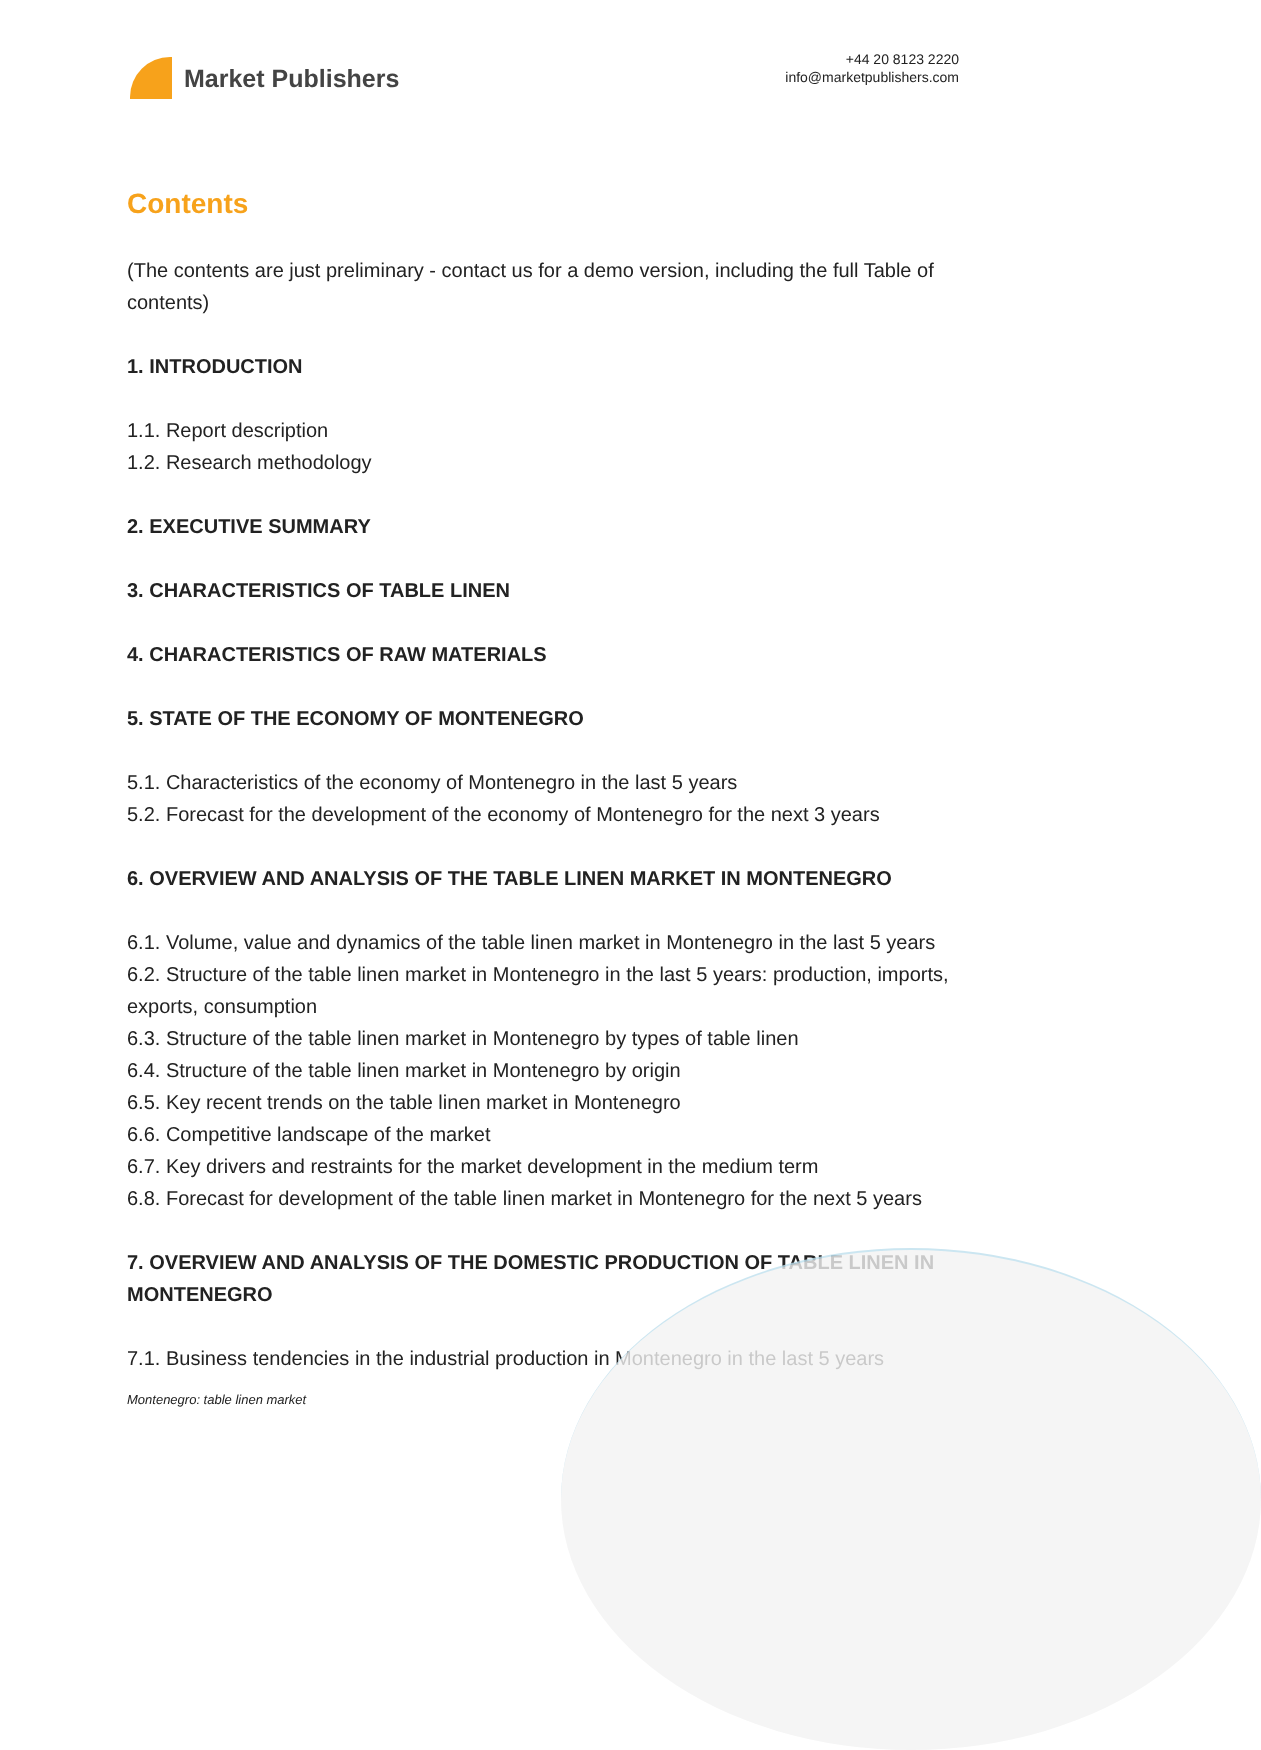Market Publishers
+44 20 8123 2220
info@marketpublishers.com
Contents
(The contents are just preliminary - contact us for a demo version, including the full Table of contents)
1. INTRODUCTION
1.1. Report description
1.2. Research methodology
2. EXECUTIVE SUMMARY
3. CHARACTERISTICS OF TABLE LINEN
4. CHARACTERISTICS OF RAW MATERIALS
5. STATE OF THE ECONOMY OF MONTENEGRO
5.1. Characteristics of the economy of Montenegro in the last 5 years
5.2. Forecast for the development of the economy of Montenegro for the next 3 years
6. OVERVIEW AND ANALYSIS OF THE TABLE LINEN MARKET IN MONTENEGRO
6.1. Volume, value and dynamics of the table linen market in Montenegro in the last 5 years
6.2. Structure of the table linen market in Montenegro in the last 5 years: production, imports, exports, consumption
6.3. Structure of the table linen market in Montenegro by types of table linen
6.4. Structure of the table linen market in Montenegro by origin
6.5. Key recent trends on the table linen market in Montenegro
6.6. Competitive landscape of the market
6.7. Key drivers and restraints for the market development in the medium term
6.8. Forecast for development of the table linen market in Montenegro for the next 5 years
7. OVERVIEW AND ANALYSIS OF THE DOMESTIC PRODUCTION OF TABLE LINEN IN MONTENEGRO
7.1. Business tendencies in the industrial production in Montenegro in the last 5 years
Montenegro: table linen market